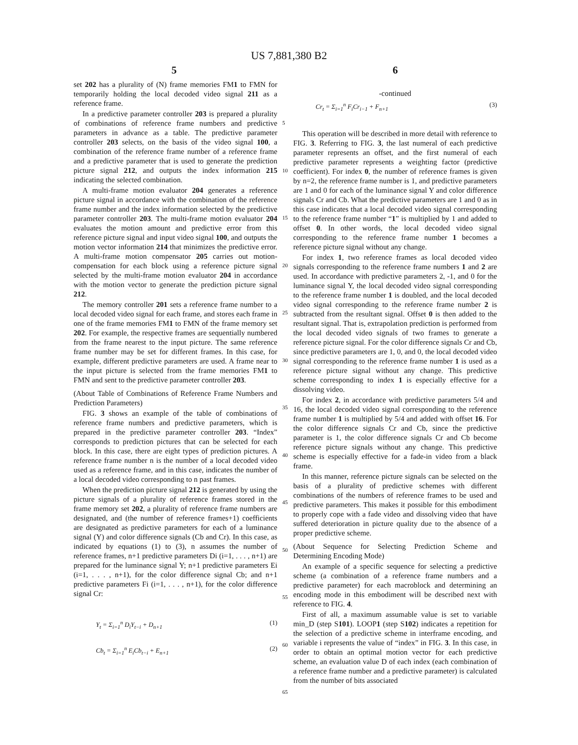US 7,881,380 B2
5 6
set 202 has a plurality of (N) frame memories FM1 to FMN for temporarily holding the local decoded video signal 211 as a reference frame.
In a predictive parameter controller 203 is prepared a plurality of combinations of reference frame numbers and predictive parameters in advance as a table. The predictive parameter controller 203 selects, on the basis of the video signal 100, a combination of the reference frame number of a reference frame and a predictive parameter that is used to generate the prediction picture signal 212, and outputs the index information 215 indicating the selected combination.
A multi-frame motion evaluator 204 generates a reference picture signal in accordance with the combination of the reference frame number and the index information selected by the predictive parameter controller 203. The multi-frame motion evaluator 204 evaluates the motion amount and predictive error from this reference picture signal and input video signal 100, and outputs the motion vector information 214 that minimizes the predictive error. A multi-frame motion compensator 205 carries out motion-compensation for each block using a reference picture signal selected by the multi-frame motion evaluator 204 in accordance with the motion vector to generate the prediction picture signal 212.
The memory controller 201 sets a reference frame number to a local decoded video signal for each frame, and stores each frame in one of the frame memories FM1 to FMN of the frame memory set 202. For example, the respective frames are sequentially numbered from the frame nearest to the input picture. The same reference frame number may be set for different frames. In this case, for example, different predictive parameters are used. A frame near to the input picture is selected from the frame memories FM1 to FMN and sent to the predictive parameter controller 203.
(About Table of Combinations of Reference Frame Numbers and Prediction Parameters)
FIG. 3 shows an example of the table of combinations of reference frame numbers and predictive parameters, which is prepared in the predictive parameter controller 203. “Index” corresponds to prediction pictures that can be selected for each block. In this case, there are eight types of prediction pictures. A reference frame number n is the number of a local decoded video used as a reference frame, and in this case, indicates the number of a local decoded video corresponding to n past frames.
When the prediction picture signal 212 is generated by using the picture signals of a plurality of reference frames stored in the frame memory set 202, a plurality of reference frame numbers are designated, and (the number of reference frames+1) coefficients are designated as predictive parameters for each of a luminance signal (Y) and color difference signals (Cb and Cr). In this case, as indicated by equations (1) to (3), n assumes the number of reference frames, n+1 predictive parameters Di (i=1, . . . , n+1) are prepared for the luminance signal Y; n+1 predictive parameters Ei (i=1, . . . , n+1), for the color difference signal Cb; and n+1 predictive parameters Fi (i=1, . . . , n+1), for the color difference signal Cr:
Y<sub>t</sub> = Σ<sub>i=1</sub><sup>n</sup> D<sub>i</sub>Y<sub>t−i</sub> + D<sub>n+1</sub> (1)
Cb<sub>t</sub> = Σ<sub>i=1</sub><sup>n</sup> E<sub>i</sub>Cb<sub>t−i</sub> + E<sub>n+1</sub> (2)
-continued
Cr<sub>t</sub> = Σ<sub>i=1</sub><sup>n</sup> F<sub>i</sub>Cr<sub>i−1</sub> + F<sub>n+1</sub> (3)
This operation will be described in more detail with reference to FIG. 3. Referring to FIG. 3, the last numeral of each predictive parameter represents an offset, and the first numeral of each predictive parameter represents a weighting factor (predictive coefficient). For index 0, the number of reference frames is given by n=2, the reference frame number is 1, and predictive parameters are 1 and 0 for each of the luminance signal Y and color difference signals Cr and Cb. What the predictive parameters are 1 and 0 as in this case indicates that a local decoded video signal corresponding to the reference frame number “1” is multiplied by 1 and added to offset 0. In other words, the local decoded video signal corresponding to the reference frame number 1 becomes a reference picture signal without any change.
For index 1, two reference frames as local decoded video signals corresponding to the reference frame numbers 1 and 2 are used. In accordance with predictive parameters 2, -1, and 0 for the luminance signal Y, the local decoded video signal corresponding to the reference frame number 1 is doubled, and the local decoded video signal corresponding to the reference frame number 2 is subtracted from the resultant signal. Offset 0 is then added to the resultant signal. That is, extrapolation prediction is performed from the local decoded video signals of two frames to generate a reference picture signal. For the color difference signals Cr and Cb, since predictive parameters are 1, 0, and 0, the local decoded video signal corresponding to the reference frame number 1 is used as a reference picture signal without any change. This predictive scheme corresponding to index 1 is especially effective for a dissolving video.
For index 2, in accordance with predictive parameters 5/4 and 16, the local decoded video signal corresponding to the reference frame number 1 is multiplied by 5/4 and added with offset 16. For the color difference signals Cr and Cb, since the predictive parameter is 1, the color difference signals Cr and Cb become reference picture signals without any change. This predictive scheme is especially effective for a fade-in video from a black frame.
In this manner, reference picture signals can be selected on the basis of a plurality of predictive schemes with different combinations of the numbers of reference frames to be used and predictive parameters. This makes it possible for this embodiment to properly cope with a fade video and dissolving video that have suffered deterioration in picture quality due to the absence of a proper predictive scheme.
(About Sequence for Selecting Prediction Scheme and Determining Encoding Mode)
An example of a specific sequence for selecting a predictive scheme (a combination of a reference frame numbers and a predictive parameter) for each macroblock and determining an encoding mode in this embodiment will be described next with reference to FIG. 4.
First of all, a maximum assumable value is set to variable min_D (step S101). LOOP1 (step S102) indicates a repetition for the selection of a predictive scheme in interframe encoding, and variable i represents the value of “index” in FIG. 3. In this case, in order to obtain an optimal motion vector for each predictive scheme, an evaluation value D of each index (each combination of a reference frame number and a predictive parameter) is calculated from the number of bits associated
5
10
15
20
25
30
35
40
45
50
55
60
65